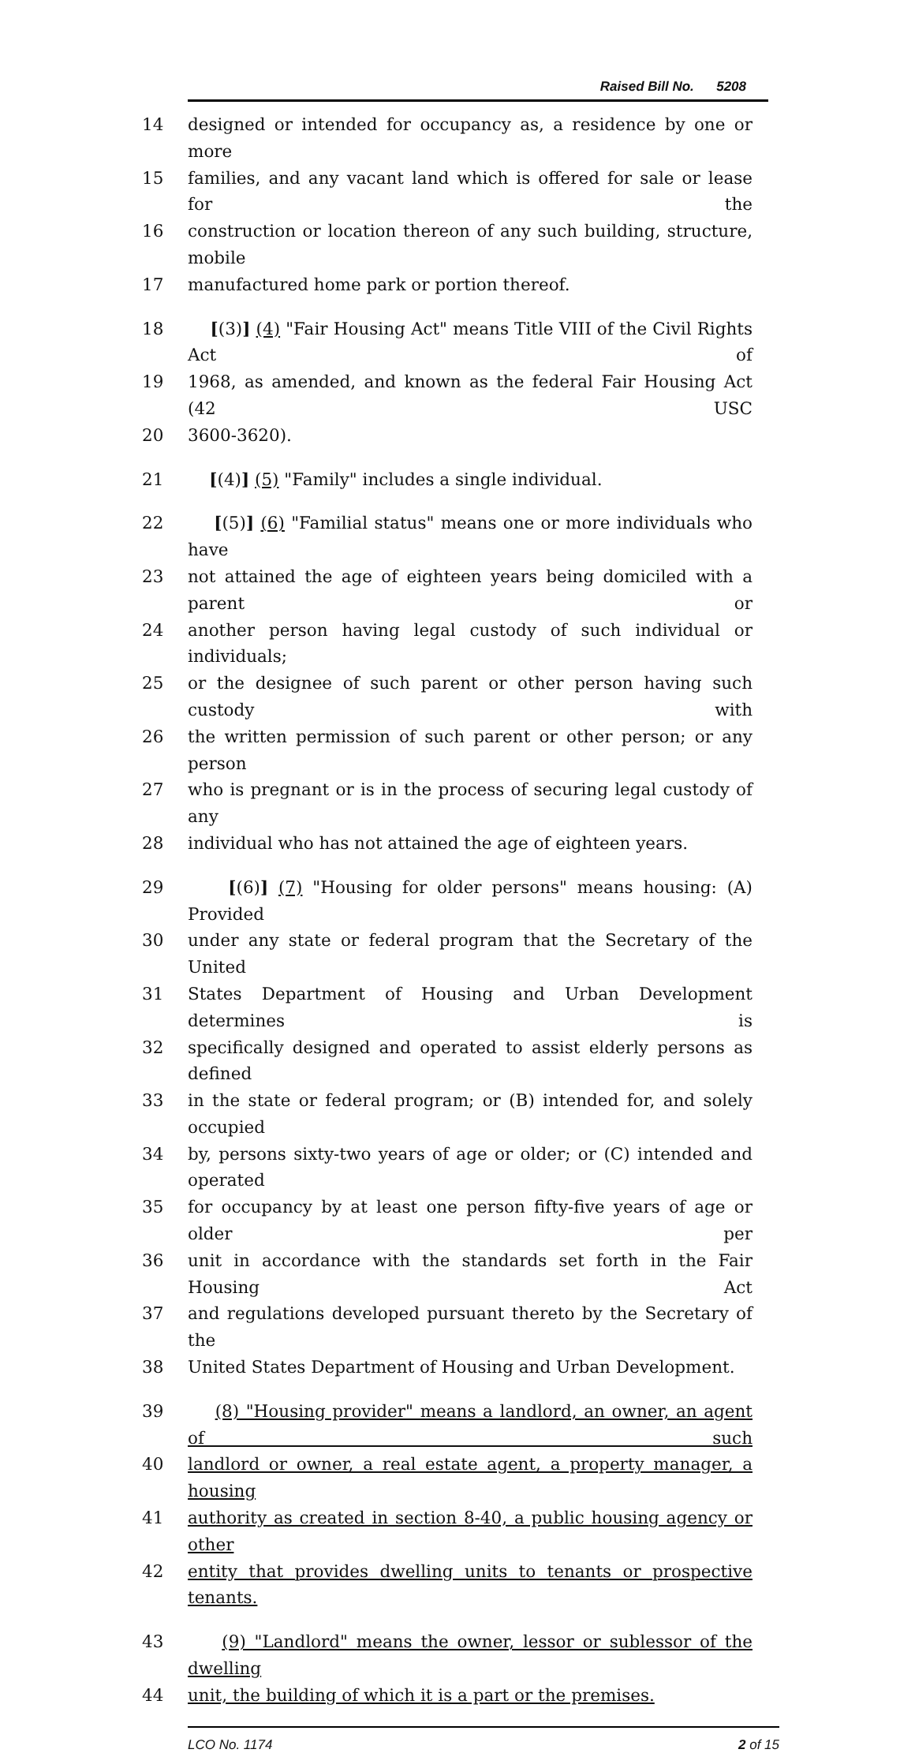Raised Bill No. 5208
14 designed or intended for occupancy as, a residence by one or more
15 families, and any vacant land which is offered for sale or lease for the
16 construction or location thereon of any such building, structure, mobile
17 manufactured home park or portion thereof.
18 [(3)] (4) "Fair Housing Act" means Title VIII of the Civil Rights Act of
19 1968, as amended, and known as the federal Fair Housing Act (42 USC
20 3600-3620).
21 [(4)] (5) "Family" includes a single individual.
22 [(5)] (6) "Familial status" means one or more individuals who have
23 not attained the age of eighteen years being domiciled with a parent or
24 another person having legal custody of such individual or individuals;
25 or the designee of such parent or other person having such custody with
26 the written permission of such parent or other person; or any person
27 who is pregnant or is in the process of securing legal custody of any
28 individual who has not attained the age of eighteen years.
29 [(6)] (7) "Housing for older persons" means housing: (A) Provided
30 under any state or federal program that the Secretary of the United
31 States Department of Housing and Urban Development determines is
32 specifically designed and operated to assist elderly persons as defined
33 in the state or federal program; or (B) intended for, and solely occupied
34 by, persons sixty-two years of age or older; or (C) intended and operated
35 for occupancy by at least one person fifty-five years of age or older per
36 unit in accordance with the standards set forth in the Fair Housing Act
37 and regulations developed pursuant thereto by the Secretary of the
38 United States Department of Housing and Urban Development.
39 (8) "Housing provider" means a landlord, an owner, an agent of such
40 landlord or owner, a real estate agent, a property manager, a housing
41 authority as created in section 8-40, a public housing agency or other
42 entity that provides dwelling units to tenants or prospective tenants.
43 (9) "Landlord" means the owner, lessor or sublessor of the dwelling
44 unit, the building of which it is a part or the premises.
LCO No. 1174 2 of 15